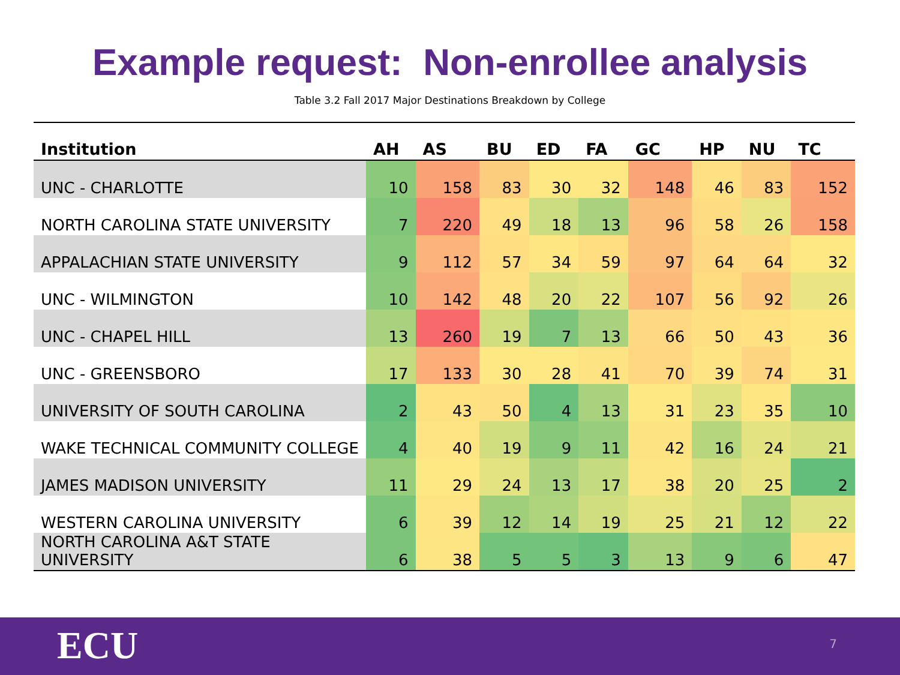Example request: Non-enrollee analysis
Table 3.2 Fall 2017 Major Destinations Breakdown by College
| Institution | AH | AS | BU | ED | FA | GC | HP | NU | TC |
| --- | --- | --- | --- | --- | --- | --- | --- | --- | --- |
| UNC - CHARLOTTE | 10 | 158 | 83 | 30 | 32 | 148 | 46 | 83 | 152 |
| NORTH CAROLINA STATE UNIVERSITY | 7 | 220 | 49 | 18 | 13 | 96 | 58 | 26 | 158 |
| APPALACHIAN STATE UNIVERSITY | 9 | 112 | 57 | 34 | 59 | 97 | 64 | 64 | 32 |
| UNC - WILMINGTON | 10 | 142 | 48 | 20 | 22 | 107 | 56 | 92 | 26 |
| UNC - CHAPEL HILL | 13 | 260 | 19 | 7 | 13 | 66 | 50 | 43 | 36 |
| UNC - GREENSBORO | 17 | 133 | 30 | 28 | 41 | 70 | 39 | 74 | 31 |
| UNIVERSITY OF SOUTH CAROLINA | 2 | 43 | 50 | 4 | 13 | 31 | 23 | 35 | 10 |
| WAKE TECHNICAL COMMUNITY COLLEGE | 4 | 40 | 19 | 9 | 11 | 42 | 16 | 24 | 21 |
| JAMES MADISON UNIVERSITY | 11 | 29 | 24 | 13 | 17 | 38 | 20 | 25 | 2 |
| WESTERN CAROLINA UNIVERSITY | 6 | 39 | 12 | 14 | 19 | 25 | 21 | 12 | 22 |
| NORTH CAROLINA A&T STATE UNIVERSITY | 6 | 38 | 5 | 5 | 3 | 13 | 9 | 6 | 47 |
ECU 7